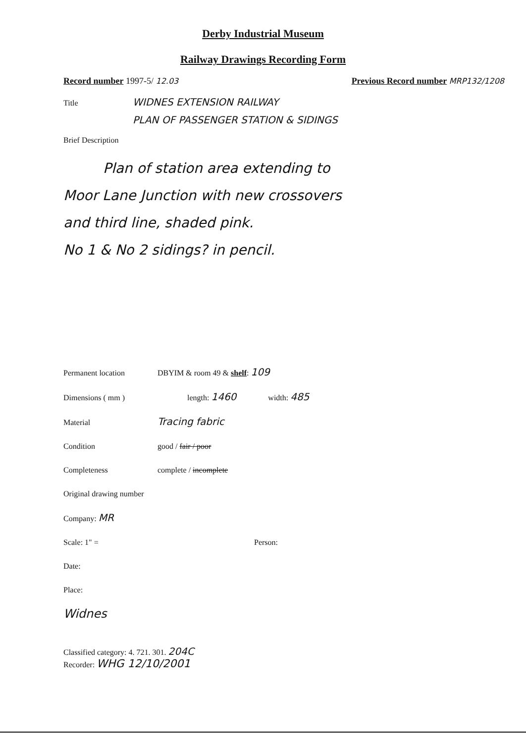Derby Industrial Museum
Railway Drawings Recording Form
Record number 1997-5/ 12.03 Previous Record number MRP132/1208
Title WIDNES EXTENSION RAILWAY
PLAN OF PASSENGER STATION & SIDINGS
Brief Description
Plan of station area extending to
Moor Lane Junction with new crossovers
and third line, shaded pink.
No 1 & No 2 sidings? in pencil.
Permanent location DBYIM & room 49 & shelf: 109
Dimensions ( mm ) length: 1460 width: 485
Material Tracing fabric
Condition good / fair / poor
Completeness complete / incomplete
Original drawing number
Company: MR
Scale: 1" = Person:
Date:
Place:
Widnes
Classified category: 4. 721. 301. 204C
Recorder: WHG 12/10/2001